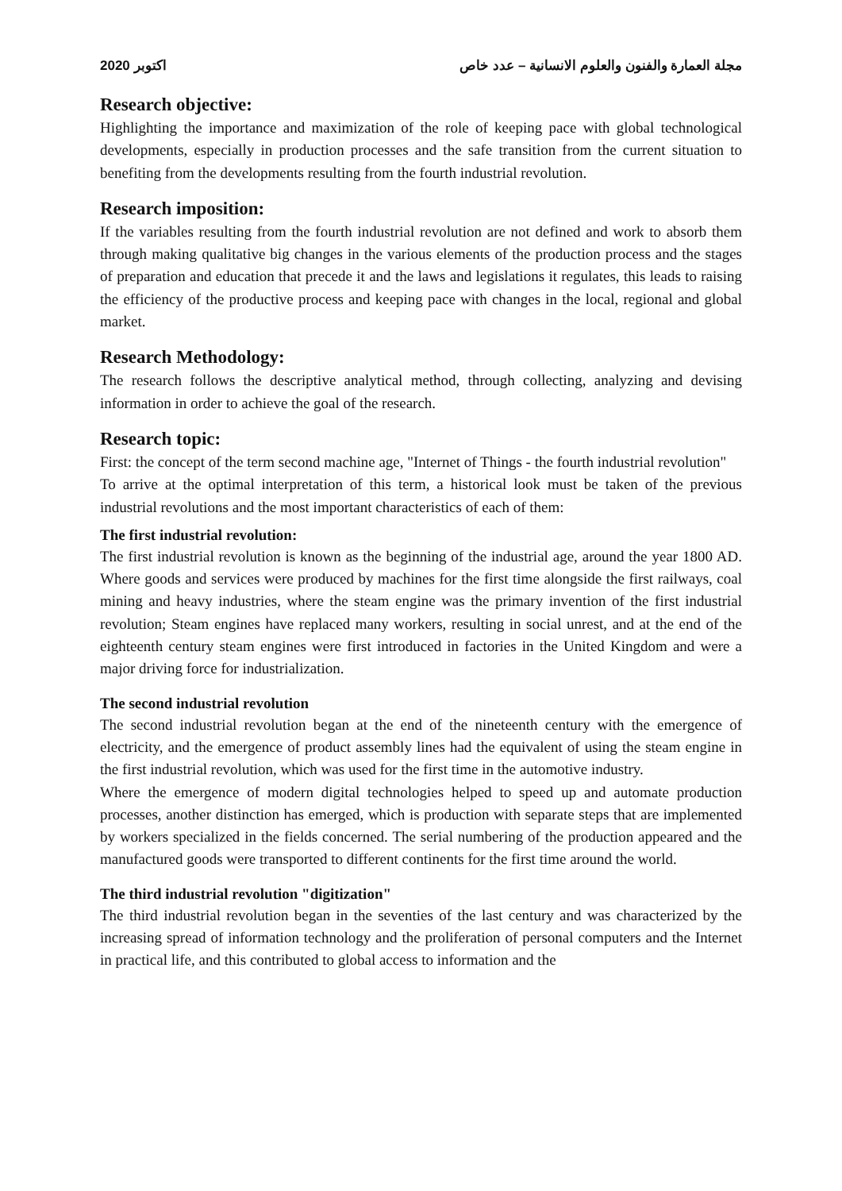اكتوبر 2020 مجلة العمارة والفنون والعلوم الانسانية – عدد خاص
Research objective:
Highlighting the importance and maximization of the role of keeping pace with global technological developments, especially in production processes and the safe transition from the current situation to benefiting from the developments resulting from the fourth industrial revolution.
Research imposition:
If the variables resulting from the fourth industrial revolution are not defined and work to absorb them through making qualitative big changes in the various elements of the production process and the stages of preparation and education that precede it and the laws and legislations it regulates, this leads to raising the efficiency of the productive process and keeping pace with changes in the local, regional and global market.
Research Methodology:
The research follows the descriptive analytical method, through collecting, analyzing and devising information in order to achieve the goal of the research.
Research topic:
First: the concept of the term second machine age, "Internet of Things - the fourth industrial revolution"
To arrive at the optimal interpretation of this term, a historical look must be taken of the previous industrial revolutions and the most important characteristics of each of them:
The first industrial revolution:
The first industrial revolution is known as the beginning of the industrial age, around the year 1800 AD. Where goods and services were produced by machines for the first time alongside the first railways, coal mining and heavy industries, where the steam engine was the primary invention of the first industrial revolution; Steam engines have replaced many workers, resulting in social unrest, and at the end of the eighteenth century steam engines were first introduced in factories in the United Kingdom and were a major driving force for industrialization.
The second industrial revolution
The second industrial revolution began at the end of the nineteenth century with the emergence of electricity, and the emergence of product assembly lines had the equivalent of using the steam engine in the first industrial revolution, which was used for the first time in the automotive industry.
Where the emergence of modern digital technologies helped to speed up and automate production processes, another distinction has emerged, which is production with separate steps that are implemented by workers specialized in the fields concerned. The serial numbering of the production appeared and the manufactured goods were transported to different continents for the first time around the world.
The third industrial revolution "digitization"
The third industrial revolution began in the seventies of the last century and was characterized by the increasing spread of information technology and the proliferation of personal computers and the Internet in practical life, and this contributed to global access to information and the